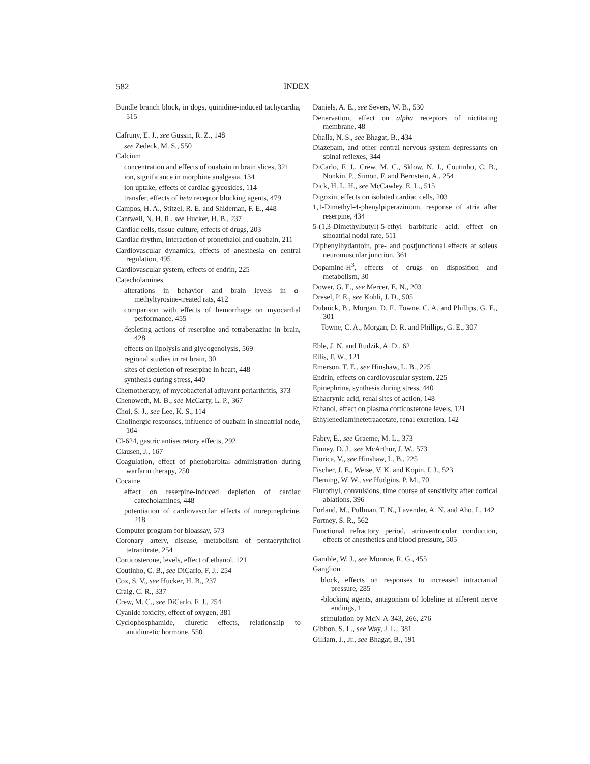582 INDEX
Bundle branch block, in dogs, quinidine-induced tachycardia, 515
Cafruny, E. J., see Gussin, R. Z., 148
see Zedeck, M. S., 550
Calcium
concentration and effects of ouabain in brain slices, 321
ion, significance in morphine analgesia, 134
ion uptake, effects of cardiac glycosides, 114
transfer, effects of beta receptor blocking agents, 479
Campos, H. A., Stitzel, R. E. and Shideman, F. E., 448
Cantwell, N. H. R., see Hucker, H. B., 237
Cardiac cells, tissue culture, effects of drugs, 203
Cardiac rhythm, interaction of pronethalol and ouabain, 211
Cardiovascular dynamics, effects of anesthesia on central regulation, 495
Cardiovascular system, effects of endrin, 225
Catecholamines
alterations in behavior and brain levels in α-methyltyrosine-treated rats, 412
comparison with effects of hemorrhage on myocardial performance, 455
depleting actions of reserpine and tetrabenazine in brain, 428
effects on lipolysis and glycogenolysis, 569
regional studies in rat brain, 30
sites of depletion of reserpine in heart, 448
synthesis during stress, 440
Chemotherapy, of mycobacterial adjuvant periarthritis, 373
Chenoweth, M. B., see McCarty, L. P., 367
Choi, S. J., see Lee, K. S., 114
Cholinergic responses, influence of ouabain in sinoatrial node, 104
Cl-624, gastric antisecretory effects, 292
Clausen, J., 167
Coagulation, effect of phenobarbital administration during warfarin therapy, 250
Cocaine
effect on reserpine-induced depletion of cardiac catecholamines, 448
potentiation of cardiovascular effects of norepinephrine, 218
Computer program for bioassay, 573
Coronary artery, disease, metabolism of pentaerythritol tetranitrate, 254
Corticosterone, levels, effect of ethanol, 121
Coutinho, C. B., see DiCarlo, F. J., 254
Cox, S. V., see Hucker, H. B., 237
Craig, C. R., 337
Crew, M. C., see DiCarlo, F. J., 254
Cyanide toxicity, effect of oxygen, 381
Cyclophosphamide, diuretic effects, relationship to antidiuretic hormone, 550
Daniels, A. E., see Severs, W. B., 530
Denervation, effect on alpha receptors of nictitating membrane, 48
Dhalla, N. S., see Bhagat, B., 434
Diazepam, and other central nervous system depressants on spinal reflexes, 344
DiCarlo, F. J., Crew, M. C., Sklow, N. J., Coutinho, C. B., Nonkin, P., Simon, F. and Bernstein, A., 254
Dick, H. L. H., see McCawley, E. L., 515
Digoxin, effects on isolated cardiac cells, 203
1,1-Dimethyl-4-phenylpiperazinium, response of atria after reserpine, 434
5-(1,3-Dimethylbutyl)-5-ethyl barbituric acid, effect on sinoatrial nodal rate, 511
Diphenylhydantoin, pre- and postjunctional effects at soleus neuromuscular junction, 361
Dopamine-H<sup>3</sup>, effects of drugs on disposition and metabolism, 30
Dower, G. E., see Mercer, E. N., 203
Dresel, P. E., see Kohli, J. D., 505
Dubnick, B., Morgan, D. F., Towne, C. A. and Phillips, G. E., 301
Towne, C. A., Morgan, D. R. and Phillips, G. E., 307
Eble, J. N. and Rudzik, A. D., 62
Ellis, F. W., 121
Emerson, T. E., see Hinshaw, L. B., 225
Endrin, effects on cardiovascular system, 225
Epinephrine, synthesis during stress, 440
Ethacrynic acid, renal sites of action, 148
Ethanol, effect on plasma corticosterone levels, 121
Ethylenediaminetetraacetate, renal excretion, 142
Fabry, E., see Graeme, M. L., 373
Finney, D. J., see McArthur, J. W., 573
Fiorica, V., see Hinshaw, L. B., 225
Fischer, J. E., Weise, V. K. and Kopin, I. J., 523
Fleming, W. W., see Hudgins, P. M., 70
Flurothyl, convulsions, time course of sensitivity after cortical ablations, 396
Forland, M., Pullman, T. N., Lavender, A. N. and Aho, I., 142
Fortney, S. R., 562
Functional refractory period, atrioventricular conduction, effects of anesthetics and blood pressure, 505
Gamble, W. J., see Monroe, R. G., 455
Ganglion
block, effects on responses to increased intracranial pressure, 285
-blocking agents, antagonism of lobeline at afferent nerve endings, 1
stimulation by McN-A-343, 266, 276
Gibbon, S. L., see Way, J. L., 381
Gilliam, J., Jr., see Bhagat, B., 191